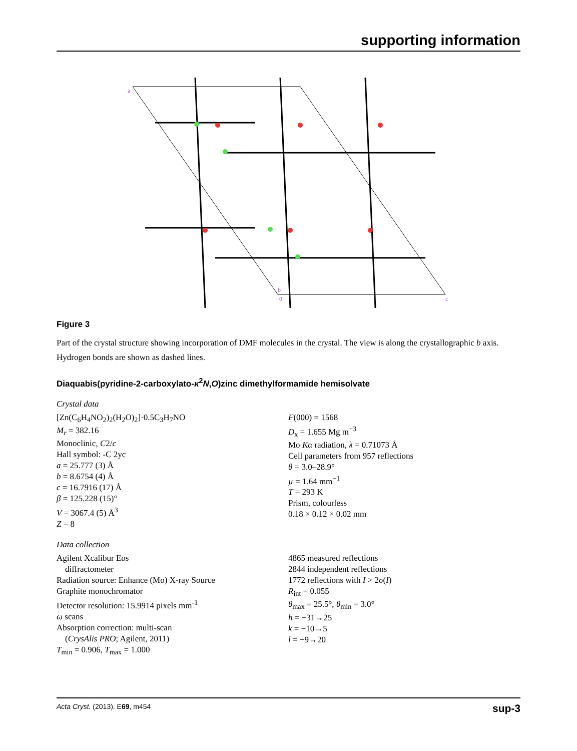supporting information
a
b
0
c
Figure 3
Part of the crystal structure showing incorporation of DMF molecules in the crystal. The view is along the crystallographic b axis. Hydrogen bonds are shown as dashed lines.
Diaquabis(pyridine-2-carboxylato-κ<sup>2</sup>N,O)zinc dimethylformamide hemisolvate
Crystal data
[Zn(C<sub>6</sub>H<sub>4</sub>NO<sub>2</sub>)<sub>2</sub>(H<sub>2</sub>O)<sub>2</sub>]·0.5C<sub>3</sub>H<sub>7</sub>NO
M<sub>r</sub> = 382.16
Monoclinic, C2/c
Hall symbol: -C 2yc
a = 25.777 (3) Å
b = 8.6754 (4) Å
c = 16.7916 (17) Å
β = 125.228 (15)°
V = 3067.4 (5) Å<sup>3</sup>
Z = 8
F(000) = 1568
D<sub>x</sub> = 1.655 Mg m<sup>−3</sup>
Mo Kα radiation, λ = 0.71073 Å
Cell parameters from 957 reflections
θ = 3.0–28.9°
µ = 1.64 mm<sup>−1</sup>
T = 293 K
Prism, colourless
0.18 × 0.12 × 0.02 mm
Data collection
Agilent Xcalibur Eos
diffractometer
Radiation source: Enhance (Mo) X-ray Source
Graphite monochromator
Detector resolution: 15.9914 pixels mm<sup>-1</sup>
ω scans
Absorption correction: multi-scan
(CrysAlis PRO; Agilent, 2011)
T<sub>min</sub> = 0.906, T<sub>max</sub> = 1.000
4865 measured reflections
2844 independent reflections
1772 reflections with I > 2σ(I)
R<sub>int</sub> = 0.055
θ<sub>max</sub> = 25.5°, θ<sub>min</sub> = 3.0°
h = −31→25
k = −10→5
l = −9→20
Acta Cryst. (2013). E69, m454 sup-3